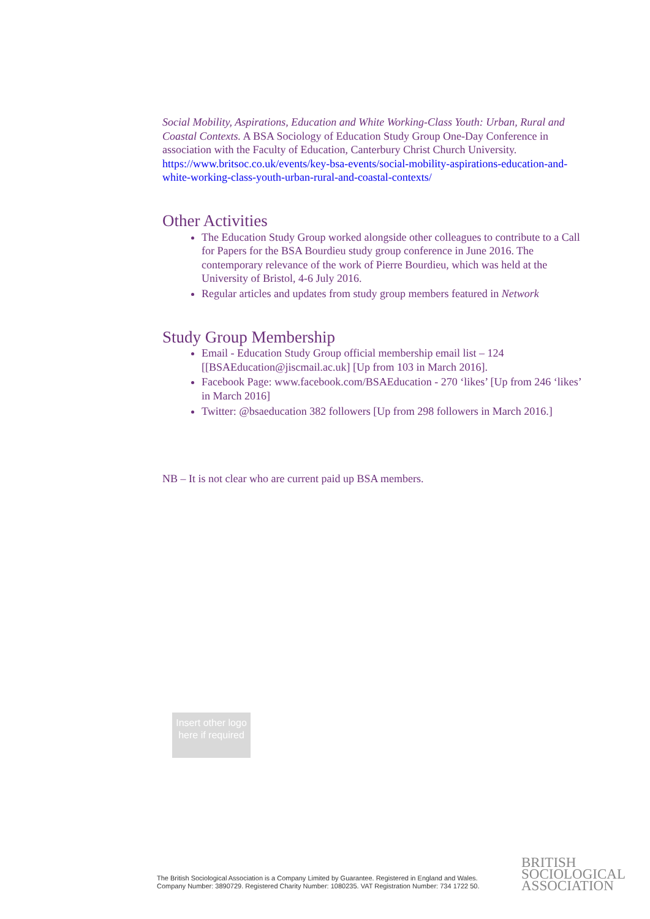Social Mobility, Aspirations, Education and White Working-Class Youth: Urban, Rural and Coastal Contexts. A BSA Sociology of Education Study Group One-Day Conference in association with the Faculty of Education, Canterbury Christ Church University.
https://www.britsoc.co.uk/events/key-bsa-events/social-mobility-aspirations-education-and-white-working-class-youth-urban-rural-and-coastal-contexts/
Other Activities
The Education Study Group worked alongside other colleagues to contribute to a Call for Papers for the BSA Bourdieu study group conference in June 2016. The contemporary relevance of the work of Pierre Bourdieu, which was held at the University of Bristol, 4-6 July 2016.
Regular articles and updates from study group members featured in Network
Study Group Membership
Email - Education Study Group official membership email list – 124 [[BSAEducation@jiscmail.ac.uk] [Up from 103 in March 2016].
Facebook Page: www.facebook.com/BSAEducation - 270 ‘likes’ [Up from 246 ‘likes’ in March 2016]
Twitter: @bsaeducation 382 followers [Up from 298 followers in March 2016.]
NB – It is not clear who are current paid up BSA members.
Insert other logo here if required
The British Sociological Association is a Company Limited by Guarantee. Registered in England and Wales.
Company Number: 3890729. Registered Charity Number: 1080235. VAT Registration Number: 734 1722 50.
BRITISH
SOCIOLOGICAL
ASSOCIATION